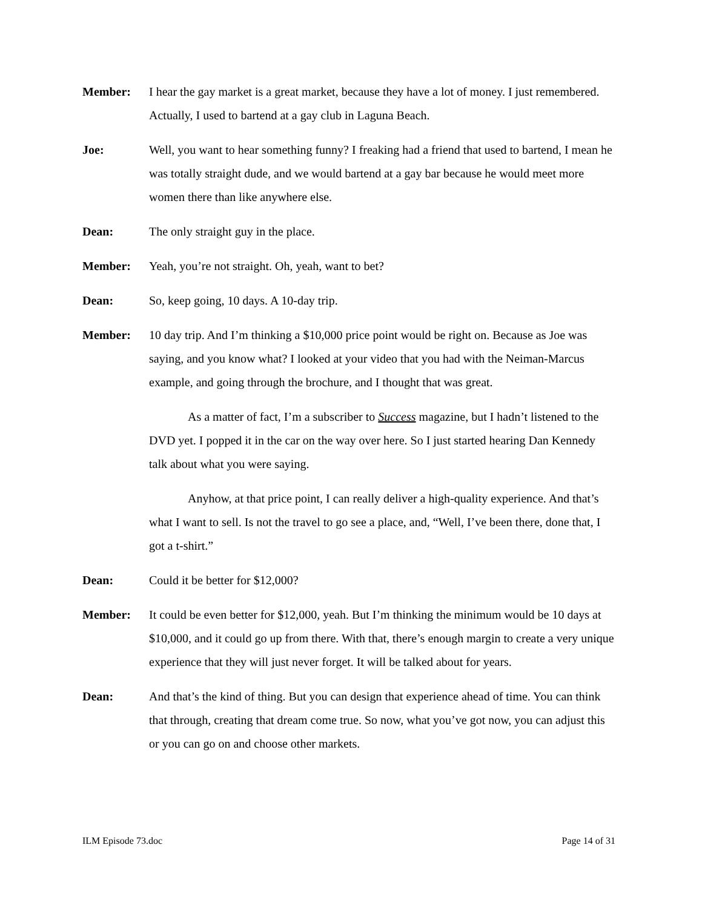Member: I hear the gay market is a great market, because they have a lot of money. I just remembered. Actually, I used to bartend at a gay club in Laguna Beach.
Joe: Well, you want to hear something funny? I freaking had a friend that used to bartend, I mean he was totally straight dude, and we would bartend at a gay bar because he would meet more women there than like anywhere else.
Dean: The only straight guy in the place.
Member: Yeah, you’re not straight. Oh, yeah, want to bet?
Dean: So, keep going, 10 days. A 10-day trip.
Member: 10 day trip. And I’m thinking a $10,000 price point would be right on. Because as Joe was saying, and you know what? I looked at your video that you had with the Neiman-Marcus example, and going through the brochure, and I thought that was great.
As a matter of fact, I’m a subscriber to Success magazine, but I hadn’t listened to the DVD yet. I popped it in the car on the way over here. So I just started hearing Dan Kennedy talk about what you were saying.
Anyhow, at that price point, I can really deliver a high-quality experience. And that’s what I want to sell. Is not the travel to go see a place, and, “Well, I’ve been there, done that, I got a t-shirt.”
Dean: Could it be better for $12,000?
Member: It could be even better for $12,000, yeah. But I’m thinking the minimum would be 10 days at $10,000, and it could go up from there. With that, there’s enough margin to create a very unique experience that they will just never forget. It will be talked about for years.
Dean: And that’s the kind of thing. But you can design that experience ahead of time. You can think that through, creating that dream come true. So now, what you’ve got now, you can adjust this or you can go on and choose other markets.
ILM Episode 73.doc Page 14 of 31